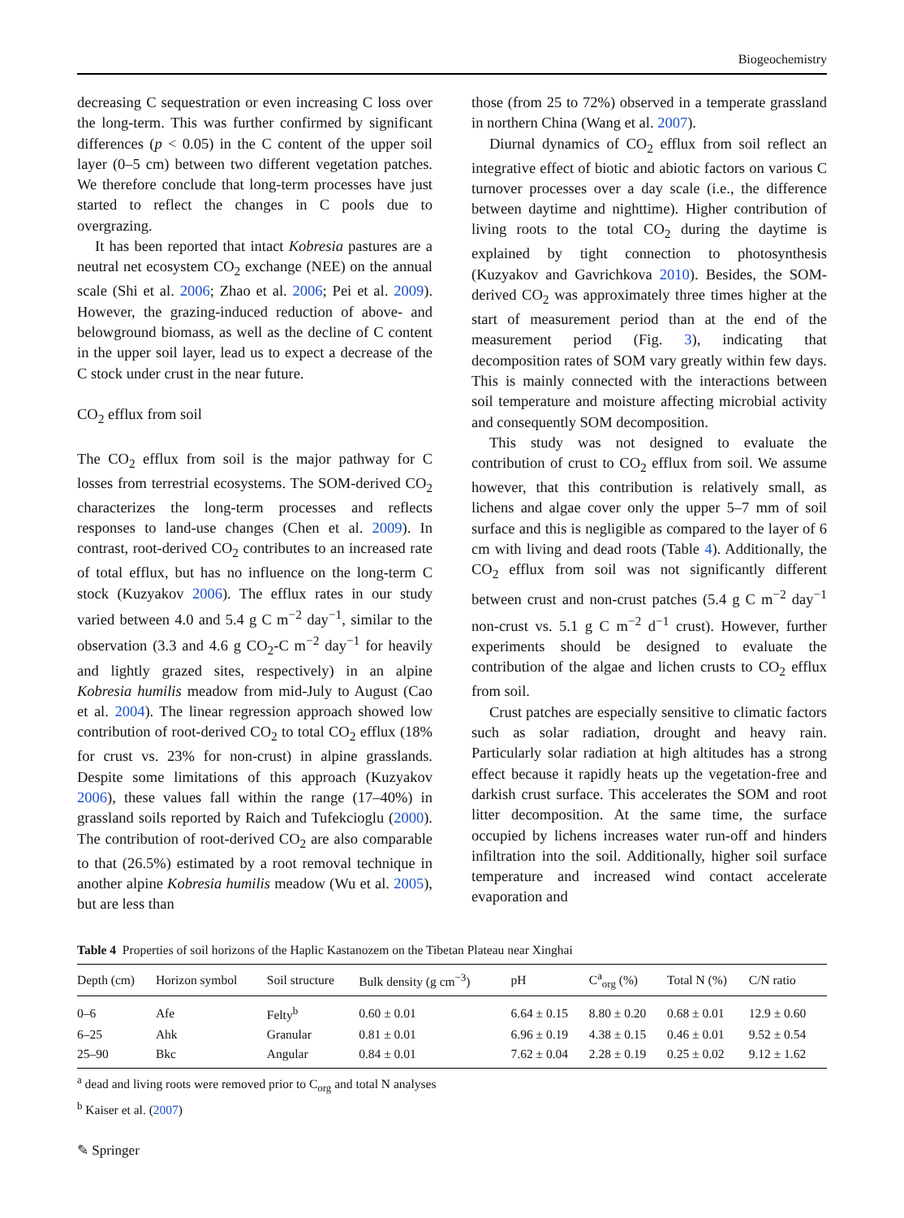Biogeochemistry
decreasing C sequestration or even increasing C loss over the long-term. This was further confirmed by significant differences (p < 0.05) in the C content of the upper soil layer (0–5 cm) between two different vegetation patches. We therefore conclude that long-term processes have just started to reflect the changes in C pools due to overgrazing.
It has been reported that intact Kobresia pastures are a neutral net ecosystem CO<sub>2</sub> exchange (NEE) on the annual scale (Shi et al. 2006; Zhao et al. 2006; Pei et al. 2009). However, the grazing-induced reduction of above- and belowground biomass, as well as the decline of C content in the upper soil layer, lead us to expect a decrease of the C stock under crust in the near future.
CO<sub>2</sub> efflux from soil
The CO<sub>2</sub> efflux from soil is the major pathway for C losses from terrestrial ecosystems. The SOM-derived CO<sub>2</sub> characterizes the long-term processes and reflects responses to land-use changes (Chen et al. 2009). In contrast, root-derived CO<sub>2</sub> contributes to an increased rate of total efflux, but has no influence on the long-term C stock (Kuzyakov 2006). The efflux rates in our study varied between 4.0 and 5.4 g C m<sup>−2</sup> day<sup>−1</sup>, similar to the observation (3.3 and 4.6 g CO<sub>2</sub>-C m<sup>−2</sup> day<sup>−1</sup> for heavily and lightly grazed sites, respectively) in an alpine Kobresia humilis meadow from mid-July to August (Cao et al. 2004). The linear regression approach showed low contribution of root-derived CO<sub>2</sub> to total CO<sub>2</sub> efflux (18% for crust vs. 23% for non-crust) in alpine grasslands. Despite some limitations of this approach (Kuzyakov 2006), these values fall within the range (17–40%) in grassland soils reported by Raich and Tufekcioglu (2000). The contribution of root-derived CO<sub>2</sub> are also comparable to that (26.5%) estimated by a root removal technique in another alpine Kobresia humilis meadow (Wu et al. 2005), but are less than
those (from 25 to 72%) observed in a temperate grassland in northern China (Wang et al. 2007).
Diurnal dynamics of CO<sub>2</sub> efflux from soil reflect an integrative effect of biotic and abiotic factors on various C turnover processes over a day scale (i.e., the difference between daytime and nighttime). Higher contribution of living roots to the total CO<sub>2</sub> during the daytime is explained by tight connection to photosynthesis (Kuzyakov and Gavrichkova 2010). Besides, the SOM-derived CO<sub>2</sub> was approximately three times higher at the start of measurement period than at the end of the measurement period (Fig. 3), indicating that decomposition rates of SOM vary greatly within few days. This is mainly connected with the interactions between soil temperature and moisture affecting microbial activity and consequently SOM decomposition.
This study was not designed to evaluate the contribution of crust to CO<sub>2</sub> efflux from soil. We assume however, that this contribution is relatively small, as lichens and algae cover only the upper 5–7 mm of soil surface and this is negligible as compared to the layer of 6 cm with living and dead roots (Table 4). Additionally, the CO<sub>2</sub> efflux from soil was not significantly different between crust and non-crust patches (5.4 g C m<sup>−2</sup> day<sup>−1</sup> non-crust vs. 5.1 g C m<sup>−2</sup> d<sup>−1</sup> crust). However, further experiments should be designed to evaluate the contribution of the algae and lichen crusts to CO<sub>2</sub> efflux from soil.
Crust patches are especially sensitive to climatic factors such as solar radiation, drought and heavy rain. Particularly solar radiation at high altitudes has a strong effect because it rapidly heats up the vegetation-free and darkish crust surface. This accelerates the SOM and root litter decomposition. At the same time, the surface occupied by lichens increases water run-off and hinders infiltration into the soil. Additionally, higher soil surface temperature and increased wind contact accelerate evaporation and
Table 4 Properties of soil horizons of the Haplic Kastanozem on the Tibetan Plateau near Xinghai
| Depth (cm) | Horizon symbol | Soil structure | Bulk density (g cm<sup>−3</sup>) | pH | C<sup>a</sup><sub>org</sub> (%) | Total N (%) | C/N ratio |
| --- | --- | --- | --- | --- | --- | --- | --- |
| 0–6 | Afe | Felty<sup>b</sup> | 0.60 ± 0.01 | 6.64 ± 0.15 | 8.80 ± 0.20 | 0.68 ± 0.01 | 12.9 ± 0.60 |
| 6–25 | Ahk | Granular | 0.81 ± 0.01 | 6.96 ± 0.19 | 4.38 ± 0.15 | 0.46 ± 0.01 | 9.52 ± 0.54 |
| 25–90 | Bkc | Angular | 0.84 ± 0.01 | 7.62 ± 0.04 | 2.28 ± 0.19 | 0.25 ± 0.02 | 9.12 ± 1.62 |
<sup>a</sup> dead and living roots were removed prior to C<sub>org</sub> and total N analyses
<sup>b</sup> Kaiser et al. (2007)
✎ Springer